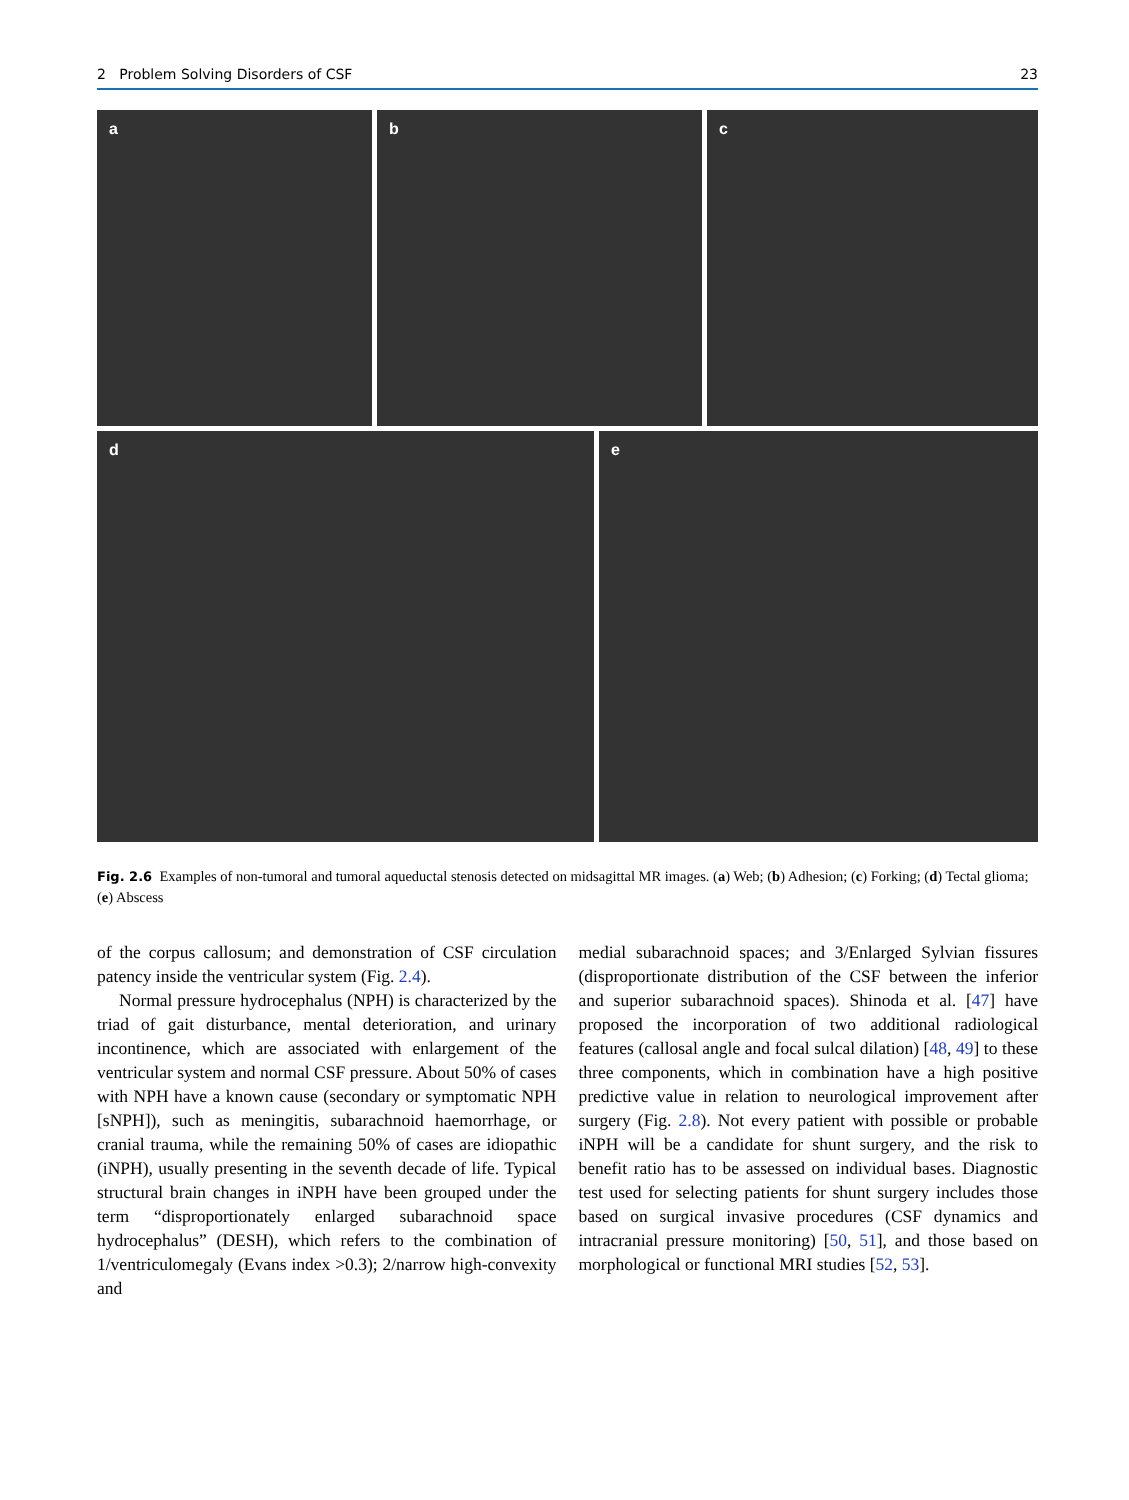2 Problem Solving Disorders of CSF 23
a b c
d e
Fig. 2.6 Examples of non-tumoral and tumoral aqueductal stenosis detected on midsagittal MR images. (a) Web; (b) Adhesion; (c) Forking; (d) Tectal glioma; (e) Abscess
of the corpus callosum; and demonstration of CSF circulation patency inside the ventricular system (Fig. 2.4).
Normal pressure hydrocephalus (NPH) is characterized by the triad of gait disturbance, mental deterioration, and urinary incontinence, which are associated with enlargement of the ventricular system and normal CSF pressure. About 50% of cases with NPH have a known cause (secondary or symptomatic NPH [sNPH]), such as meningitis, subarachnoid haemorrhage, or cranial trauma, while the remaining 50% of cases are idiopathic (iNPH), usually presenting in the seventh decade of life. Typical structural brain changes in iNPH have been grouped under the term “disproportionately enlarged subarachnoid space hydrocephalus” (DESH), which refers to the combination of 1/ventriculomegaly (Evans index >0.3); 2/narrow high-convexity and
medial subarachnoid spaces; and 3/Enlarged Sylvian fissures (disproportionate distribution of the CSF between the inferior and superior subarachnoid spaces). Shinoda et al. [47] have proposed the incorporation of two additional radiological features (callosal angle and focal sulcal dilation) [48, 49] to these three components, which in combination have a high positive predictive value in relation to neurological improvement after surgery (Fig. 2.8). Not every patient with possible or probable iNPH will be a candidate for shunt surgery, and the risk to benefit ratio has to be assessed on individual bases. Diagnostic test used for selecting patients for shunt surgery includes those based on surgical invasive procedures (CSF dynamics and intracranial pressure monitoring) [50, 51], and those based on morphological or functional MRI studies [52, 53].